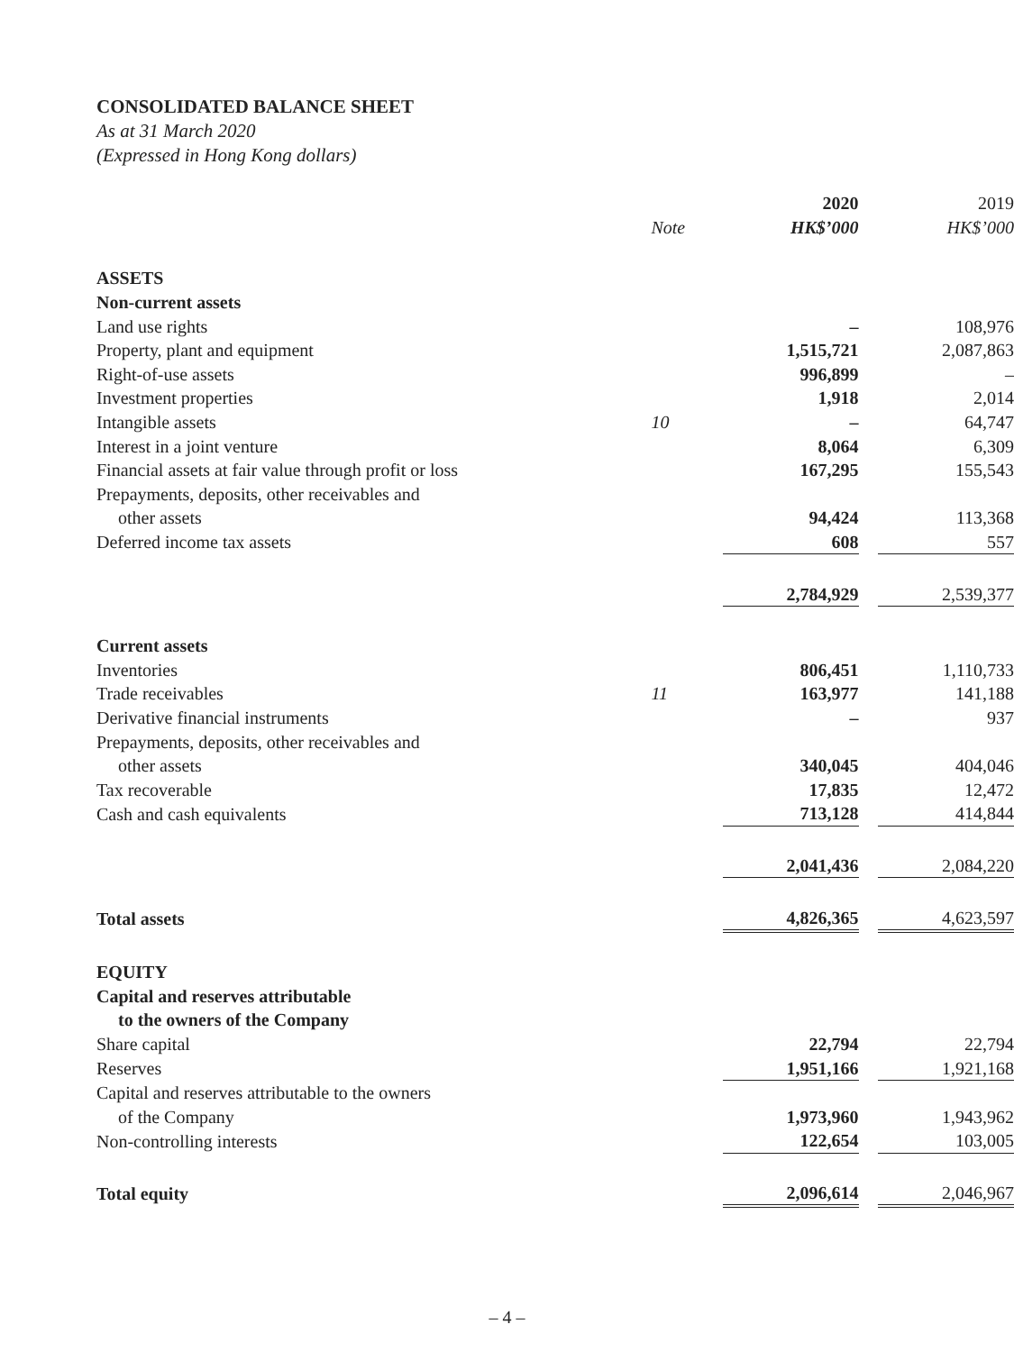CONSOLIDATED BALANCE SHEET
As at 31 March 2020
(Expressed in Hong Kong dollars)
| | | 2020 | | 2019 |
| | Note | HK$’000 | | HK$’000 |
| ASSETS | | | | |
| Non-current assets | | | | |
| Land use rights | | – | | 108,976 |
| Property, plant and equipment | | 1,515,721 | | 2,087,863 |
| Right-of-use assets | | 996,899 | | – |
| Investment properties | | 1,918 | | 2,014 |
| Intangible assets | 10 | – | | 64,747 |
| Interest in a joint venture | | 8,064 | | 6,309 |
| Financial assets at fair value through profit or loss | | 167,295 | | 155,543 |
| Prepayments, deposits, other receivables and | | | | |
| other assets | | 94,424 | | 113,368 |
| Deferred income tax assets | | 608 | | 557 |
| | | 2,784,929 | | 2,539,377 |
| Current assets | | | | |
| Inventories | | 806,451 | | 1,110,733 |
| Trade receivables | 11 | 163,977 | | 141,188 |
| Derivative financial instruments | | – | | 937 |
| Prepayments, deposits, other receivables and | | | | |
| other assets | | 340,045 | | 404,046 |
| Tax recoverable | | 17,835 | | 12,472 |
| Cash and cash equivalents | | 713,128 | | 414,844 |
| | | 2,041,436 | | 2,084,220 |
| Total assets | | 4,826,365 | | 4,623,597 |
| EQUITY | | | | |
| Capital and reserves attributable | | | | |
| to the owners of the Company | | | | |
| Share capital | | 22,794 | | 22,794 |
| Reserves | | 1,951,166 | | 1,921,168 |
| Capital and reserves attributable to the owners | | | | |
| of the Company | | 1,973,960 | | 1,943,962 |
| Non-controlling interests | | 122,654 | | 103,005 |
| Total equity | | 2,096,614 | | 2,046,967 |
– 4 –